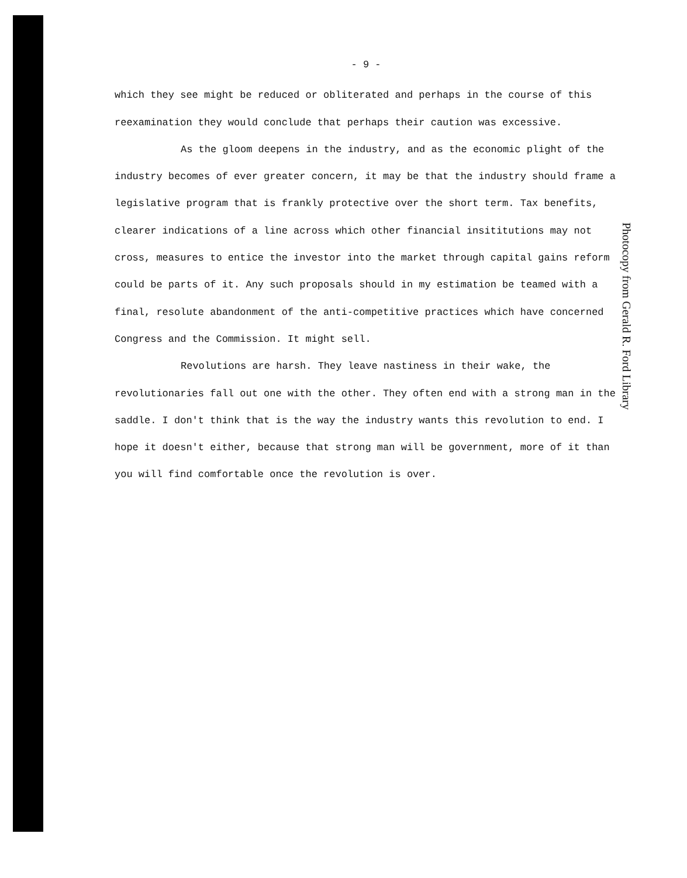- 9 -
which they see might be reduced or obliterated and perhaps in the course of this reexamination they would conclude that perhaps their caution was excessive.
As the gloom deepens in the industry, and as the economic plight of the industry becomes of ever greater concern, it may be that the industry should frame a legislative program that is frankly protective over the short term. Tax benefits, clearer indications of a line across which other financial insititutions may not cross, measures to entice the investor into the market through capital gains reform could be parts of it. Any such proposals should in my estimation be teamed with a final, resolute abandonment of the anti-competitive practices which have concerned Congress and the Commission. It might sell.
Revolutions are harsh. They leave nastiness in their wake, the revolutionaries fall out one with the other. They often end with a strong man in the saddle. I don't think that is the way the industry wants this revolution to end. I hope it doesn't either, because that strong man will be government, more of it than you will find comfortable once the revolution is over.
Photocopy from Gerald R. Ford Library